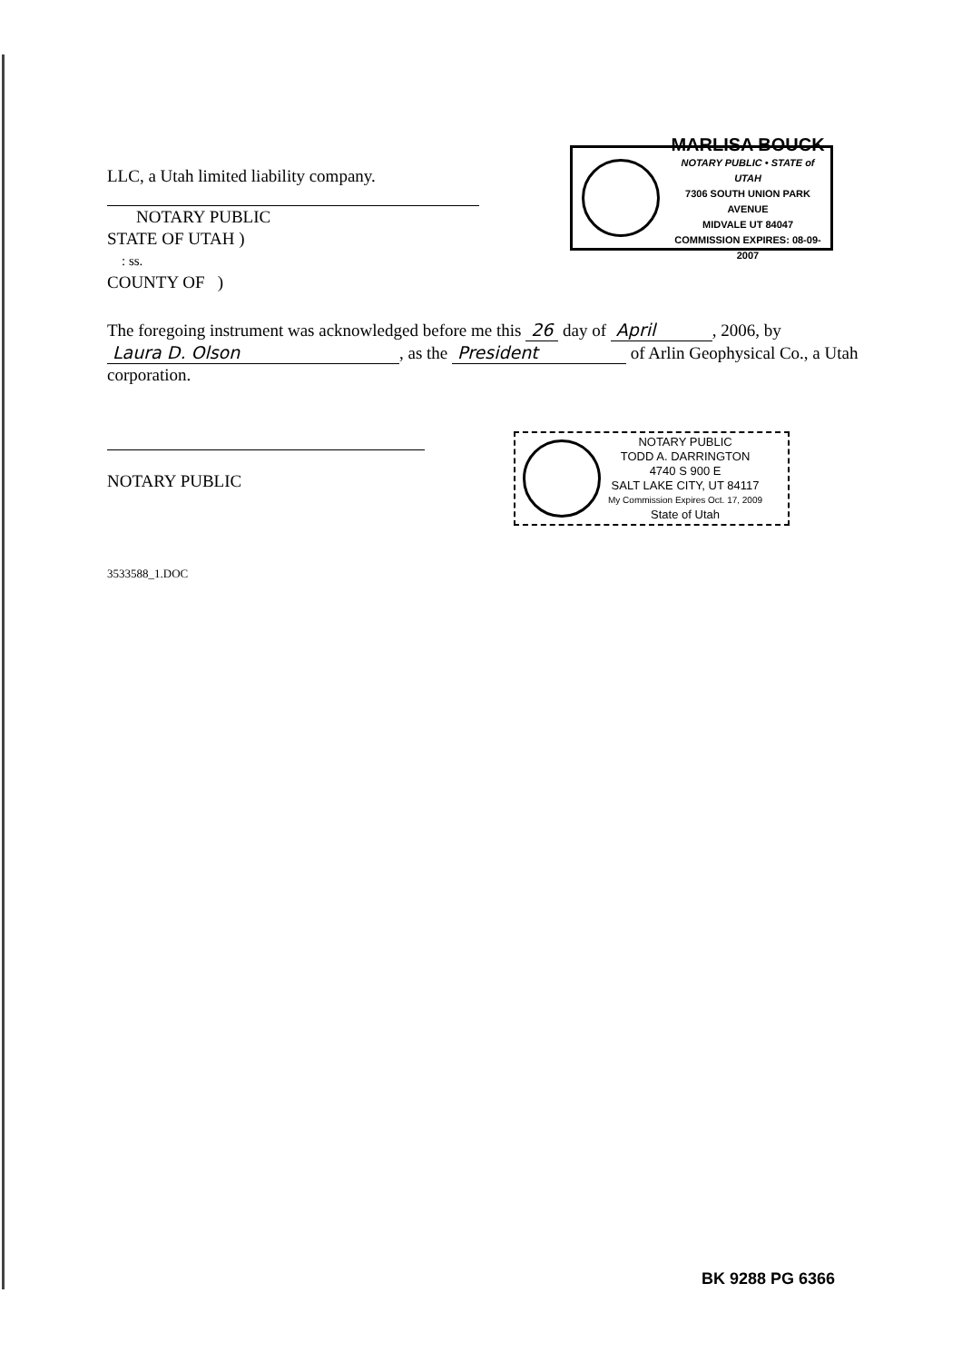LLC, a Utah limited liability company.
NOTARY PUBLIC
STATE OF UTAH )
: ss.
COUNTY OF )
MARLISA BOUCK
NOTARY PUBLIC • STATE of UTAH
7306 SOUTH UNION PARK AVENUE
MIDVALE UT 84047
COMMISSION EXPIRES: 08-09-2007
The foregoing instrument was acknowledged before me this 26 day of April, 2006, by Laura D. Olson, as the President of Arlin Geophysical Co., a Utah corporation.
NOTARY PUBLIC
3533588_1.DOC
NOTARY PUBLIC
TODD A. DARRINGTON
4740 S 900 E
SALT LAKE CITY, UT 84117
My Commission Expires Oct. 17, 2009
State of Utah
BK 9288 PG 6366